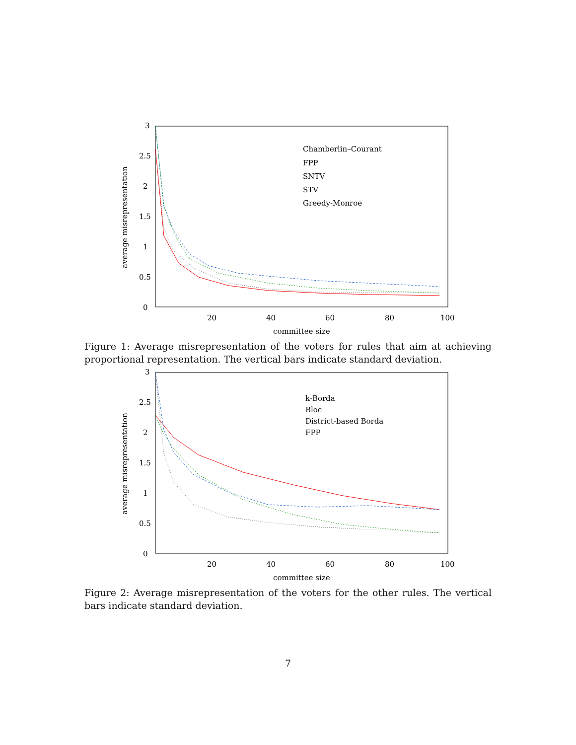3
2.5
2
1.5
1
0.5
0
20
40
60
80
100
committee size
average misrepresentation
Chamberlin–Courant
FPP
SNTV
STV
Greedy-Monroe
Figure 1: Average misrepresentation of the voters for rules that aim at achieving proportional representation. The vertical bars indicate standard deviation.
3
2.5
2
1.5
1
0.5
0
20
40
60
80
100
committee size
average misrepresentation
k-Borda
Bloc
District-based Borda
FPP
Figure 2: Average misrepresentation of the voters for the other rules. The vertical bars indicate standard deviation.
7